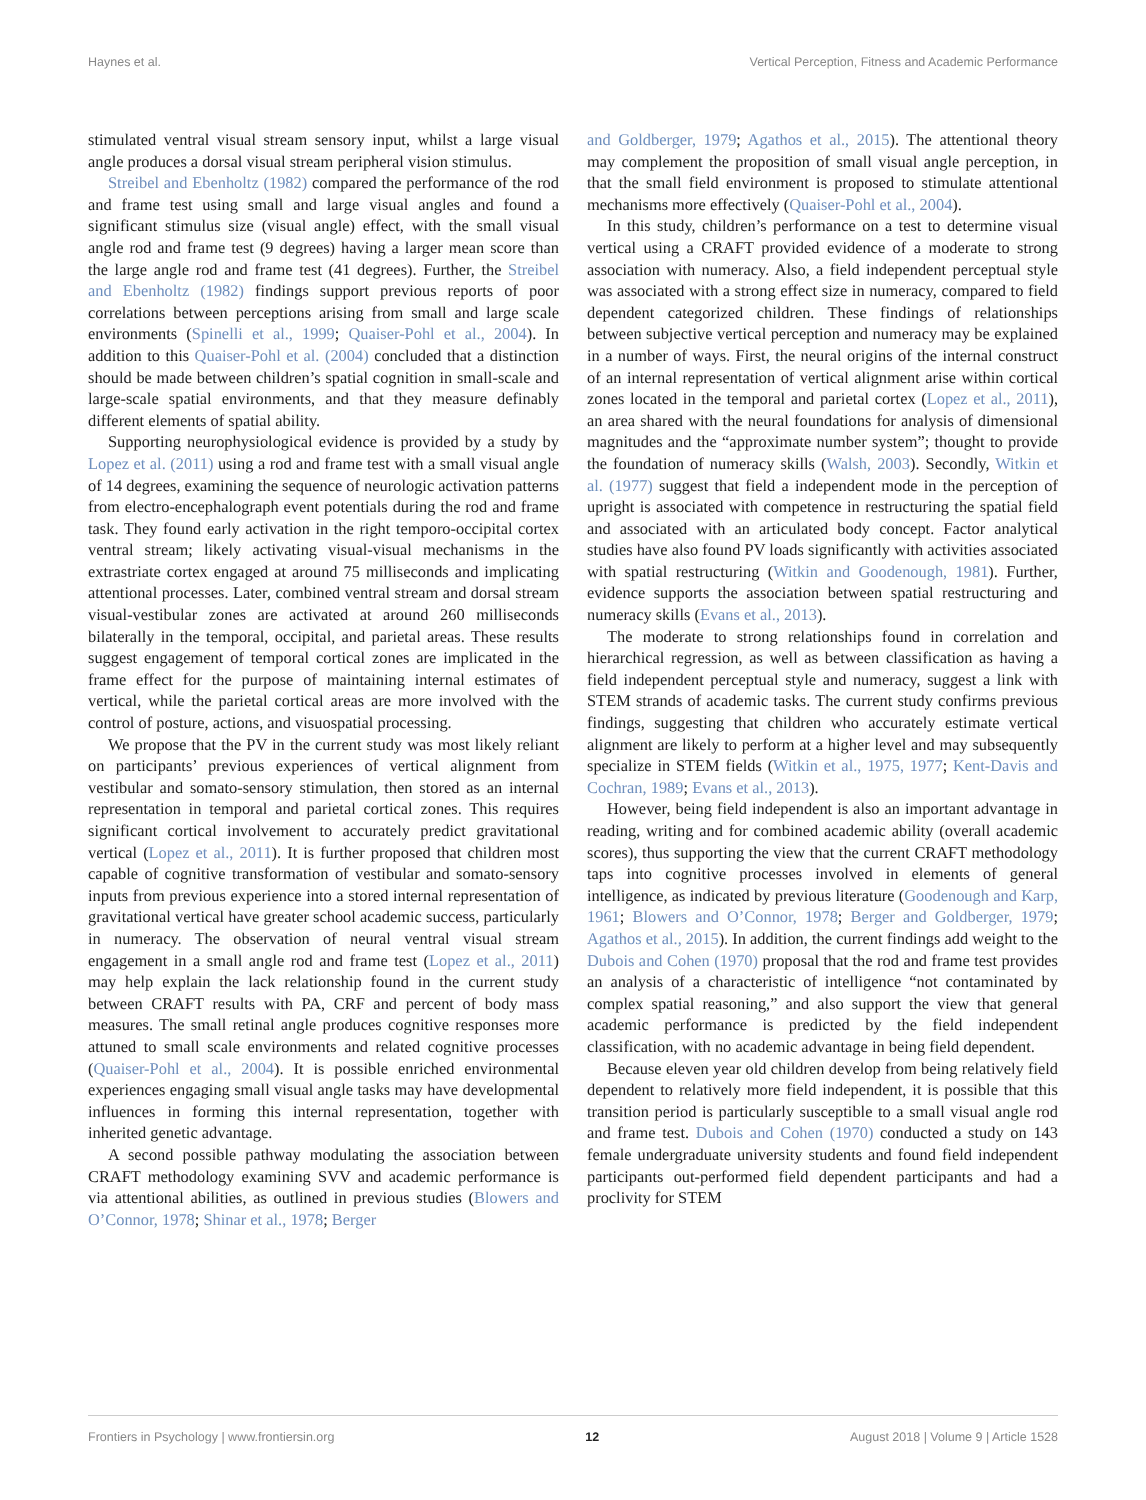Haynes et al. Vertical Perception, Fitness and Academic Performance
stimulated ventral visual stream sensory input, whilst a large visual angle produces a dorsal visual stream peripheral vision stimulus.
Streibel and Ebenholtz (1982) compared the performance of the rod and frame test using small and large visual angles and found a significant stimulus size (visual angle) effect, with the small visual angle rod and frame test (9 degrees) having a larger mean score than the large angle rod and frame test (41 degrees). Further, the Streibel and Ebenholtz (1982) findings support previous reports of poor correlations between perceptions arising from small and large scale environments (Spinelli et al., 1999; Quaiser-Pohl et al., 2004). In addition to this Quaiser-Pohl et al. (2004) concluded that a distinction should be made between children’s spatial cognition in small-scale and large-scale spatial environments, and that they measure definably different elements of spatial ability.
Supporting neurophysiological evidence is provided by a study by Lopez et al. (2011) using a rod and frame test with a small visual angle of 14 degrees, examining the sequence of neurologic activation patterns from electro-encephalograph event potentials during the rod and frame task. They found early activation in the right temporo-occipital cortex ventral stream; likely activating visual-visual mechanisms in the extrastriate cortex engaged at around 75 milliseconds and implicating attentional processes. Later, combined ventral stream and dorsal stream visual-vestibular zones are activated at around 260 milliseconds bilaterally in the temporal, occipital, and parietal areas. These results suggest engagement of temporal cortical zones are implicated in the frame effect for the purpose of maintaining internal estimates of vertical, while the parietal cortical areas are more involved with the control of posture, actions, and visuospatial processing.
We propose that the PV in the current study was most likely reliant on participants’ previous experiences of vertical alignment from vestibular and somato-sensory stimulation, then stored as an internal representation in temporal and parietal cortical zones. This requires significant cortical involvement to accurately predict gravitational vertical (Lopez et al., 2011). It is further proposed that children most capable of cognitive transformation of vestibular and somato-sensory inputs from previous experience into a stored internal representation of gravitational vertical have greater school academic success, particularly in numeracy. The observation of neural ventral visual stream engagement in a small angle rod and frame test (Lopez et al., 2011) may help explain the lack relationship found in the current study between CRAFT results with PA, CRF and percent of body mass measures. The small retinal angle produces cognitive responses more attuned to small scale environments and related cognitive processes (Quaiser-Pohl et al., 2004). It is possible enriched environmental experiences engaging small visual angle tasks may have developmental influences in forming this internal representation, together with inherited genetic advantage.
A second possible pathway modulating the association between CRAFT methodology examining SVV and academic performance is via attentional abilities, as outlined in previous studies (Blowers and O’Connor, 1978; Shinar et al., 1978; Berger
and Goldberger, 1979; Agathos et al., 2015). The attentional theory may complement the proposition of small visual angle perception, in that the small field environment is proposed to stimulate attentional mechanisms more effectively (Quaiser-Pohl et al., 2004).
In this study, children’s performance on a test to determine visual vertical using a CRAFT provided evidence of a moderate to strong association with numeracy. Also, a field independent perceptual style was associated with a strong effect size in numeracy, compared to field dependent categorized children. These findings of relationships between subjective vertical perception and numeracy may be explained in a number of ways. First, the neural origins of the internal construct of an internal representation of vertical alignment arise within cortical zones located in the temporal and parietal cortex (Lopez et al., 2011), an area shared with the neural foundations for analysis of dimensional magnitudes and the “approximate number system”; thought to provide the foundation of numeracy skills (Walsh, 2003). Secondly, Witkin et al. (1977) suggest that field a independent mode in the perception of upright is associated with competence in restructuring the spatial field and associated with an articulated body concept. Factor analytical studies have also found PV loads significantly with activities associated with spatial restructuring (Witkin and Goodenough, 1981). Further, evidence supports the association between spatial restructuring and numeracy skills (Evans et al., 2013).
The moderate to strong relationships found in correlation and hierarchical regression, as well as between classification as having a field independent perceptual style and numeracy, suggest a link with STEM strands of academic tasks. The current study confirms previous findings, suggesting that children who accurately estimate vertical alignment are likely to perform at a higher level and may subsequently specialize in STEM fields (Witkin et al., 1975, 1977; Kent-Davis and Cochran, 1989; Evans et al., 2013).
However, being field independent is also an important advantage in reading, writing and for combined academic ability (overall academic scores), thus supporting the view that the current CRAFT methodology taps into cognitive processes involved in elements of general intelligence, as indicated by previous literature (Goodenough and Karp, 1961; Blowers and O’Connor, 1978; Berger and Goldberger, 1979; Agathos et al., 2015). In addition, the current findings add weight to the Dubois and Cohen (1970) proposal that the rod and frame test provides an analysis of a characteristic of intelligence “not contaminated by complex spatial reasoning,” and also support the view that general academic performance is predicted by the field independent classification, with no academic advantage in being field dependent.
Because eleven year old children develop from being relatively field dependent to relatively more field independent, it is possible that this transition period is particularly susceptible to a small visual angle rod and frame test. Dubois and Cohen (1970) conducted a study on 143 female undergraduate university students and found field independent participants out-performed field dependent participants and had a proclivity for STEM
Frontiers in Psychology | www.frontiersin.org 12 August 2018 | Volume 9 | Article 1528